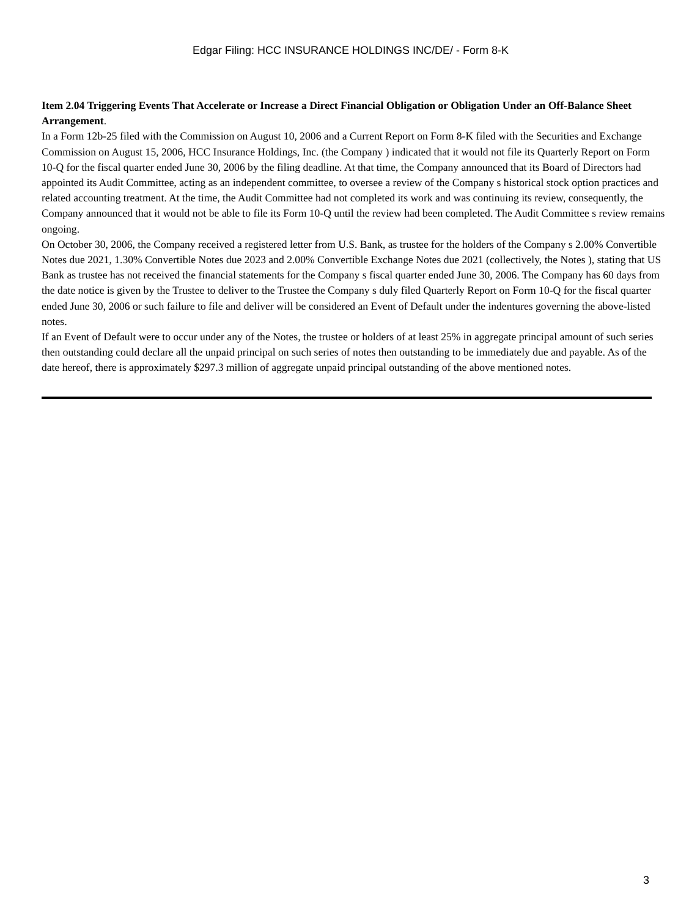Edgar Filing: HCC INSURANCE HOLDINGS INC/DE/ - Form 8-K
Item 2.04 Triggering Events That Accelerate or Increase a Direct Financial Obligation or Obligation Under an Off-Balance Sheet Arrangement.
In a Form 12b-25 filed with the Commission on August 10, 2006 and a Current Report on Form 8-K filed with the Securities and Exchange Commission on August 15, 2006, HCC Insurance Holdings, Inc. (the Company ) indicated that it would not file its Quarterly Report on Form 10-Q for the fiscal quarter ended June 30, 2006 by the filing deadline. At that time, the Company announced that its Board of Directors had appointed its Audit Committee, acting as an independent committee, to oversee a review of the Company s historical stock option practices and related accounting treatment. At the time, the Audit Committee had not completed its work and was continuing its review, consequently, the Company announced that it would not be able to file its Form 10-Q until the review had been completed. The Audit Committee s review remains ongoing.
On October 30, 2006, the Company received a registered letter from U.S. Bank, as trustee for the holders of the Company s 2.00% Convertible Notes due 2021, 1.30% Convertible Notes due 2023 and 2.00% Convertible Exchange Notes due 2021 (collectively, the Notes ), stating that US Bank as trustee has not received the financial statements for the Company s fiscal quarter ended June 30, 2006. The Company has 60 days from the date notice is given by the Trustee to deliver to the Trustee the Company s duly filed Quarterly Report on Form 10-Q for the fiscal quarter ended June 30, 2006 or such failure to file and deliver will be considered an Event of Default under the indentures governing the above-listed notes.
If an Event of Default were to occur under any of the Notes, the trustee or holders of at least 25% in aggregate principal amount of such series then outstanding could declare all the unpaid principal on such series of notes then outstanding to be immediately due and payable. As of the date hereof, there is approximately $297.3 million of aggregate unpaid principal outstanding of the above mentioned notes.
3